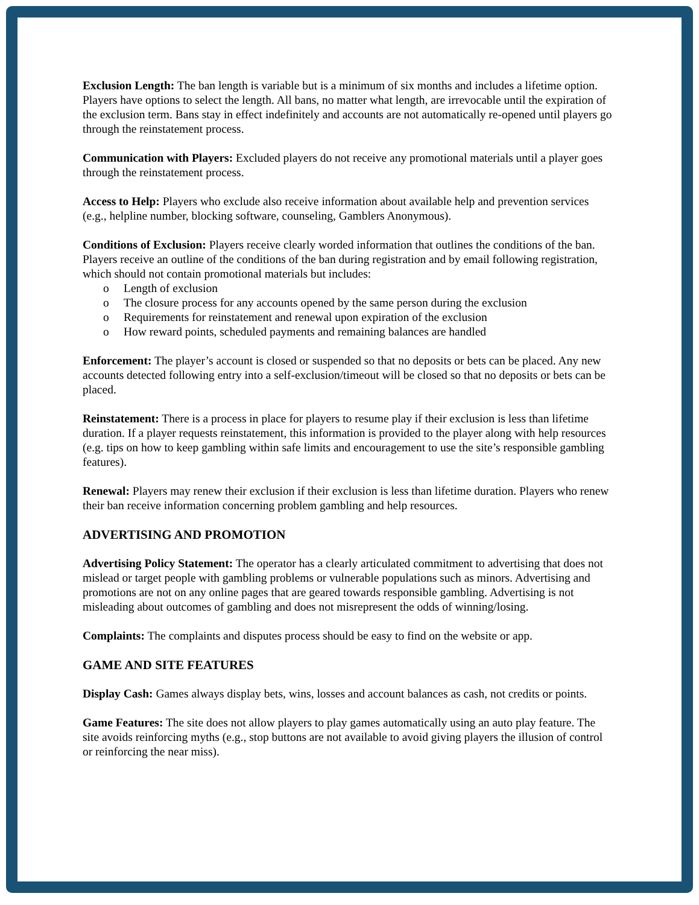Exclusion Length: The ban length is variable but is a minimum of six months and includes a lifetime option. Players have options to select the length. All bans, no matter what length, are irrevocable until the expiration of the exclusion term. Bans stay in effect indefinitely and accounts are not automatically re-opened until players go through the reinstatement process.
Communication with Players: Excluded players do not receive any promotional materials until a player goes through the reinstatement process.
Access to Help: Players who exclude also receive information about available help and prevention services (e.g., helpline number, blocking software, counseling, Gamblers Anonymous).
Conditions of Exclusion: Players receive clearly worded information that outlines the conditions of the ban. Players receive an outline of the conditions of the ban during registration and by email following registration, which should not contain promotional materials but includes:
o Length of exclusion
o The closure process for any accounts opened by the same person during the exclusion
o Requirements for reinstatement and renewal upon expiration of the exclusion
o How reward points, scheduled payments and remaining balances are handled
Enforcement: The player’s account is closed or suspended so that no deposits or bets can be placed. Any new accounts detected following entry into a self-exclusion/timeout will be closed so that no deposits or bets can be placed.
Reinstatement: There is a process in place for players to resume play if their exclusion is less than lifetime duration. If a player requests reinstatement, this information is provided to the player along with help resources (e.g. tips on how to keep gambling within safe limits and encouragement to use the site’s responsible gambling features).
Renewal: Players may renew their exclusion if their exclusion is less than lifetime duration. Players who renew their ban receive information concerning problem gambling and help resources.
ADVERTISING AND PROMOTION
Advertising Policy Statement: The operator has a clearly articulated commitment to advertising that does not mislead or target people with gambling problems or vulnerable populations such as minors. Advertising and promotions are not on any online pages that are geared towards responsible gambling. Advertising is not misleading about outcomes of gambling and does not misrepresent the odds of winning/losing.
Complaints: The complaints and disputes process should be easy to find on the website or app.
GAME AND SITE FEATURES
Display Cash: Games always display bets, wins, losses and account balances as cash, not credits or points.
Game Features: The site does not allow players to play games automatically using an auto play feature. The site avoids reinforcing myths (e.g., stop buttons are not available to avoid giving players the illusion of control or reinforcing the near miss).